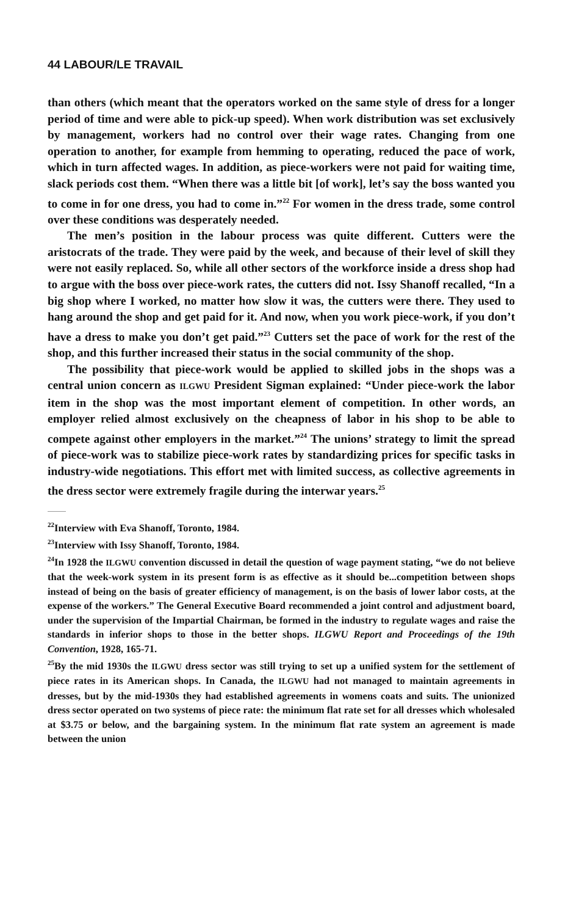44 LABOUR/LE TRAVAIL
than others (which meant that the operators worked on the same style of dress for a longer period of time and were able to pick-up speed). When work distribution was set exclusively by management, workers had no control over their wage rates. Changing from one operation to another, for example from hemming to operating, reduced the pace of work, which in turn affected wages. In addition, as piece-workers were not paid for waiting time, slack periods cost them. “When there was a little bit [of work], let’s say the boss wanted you to come in for one dress, you had to come in.”<sup>22</sup> For women in the dress trade, some control over these conditions was desperately needed.
The men’s position in the labour process was quite different. Cutters were the aristocrats of the trade. They were paid by the week, and because of their level of skill they were not easily replaced. So, while all other sectors of the workforce inside a dress shop had to argue with the boss over piece-work rates, the cutters did not. Issy Shanoff recalled, “In a big shop where I worked, no matter how slow it was, the cutters were there. They used to hang around the shop and get paid for it. And now, when you work piece-work, if you don’t have a dress to make you don’t get paid.”<sup>23</sup> Cutters set the pace of work for the rest of the shop, and this further increased their status in the social community of the shop.
The possibility that piece-work would be applied to skilled jobs in the shops was a central union concern as ILGWU President Sigman explained: “Under piece-work the labor item in the shop was the most important element of competition. In other words, an employer relied almost exclusively on the cheapness of labor in his shop to be able to compete against other employers in the market.”<sup>24</sup> The unions’ strategy to limit the spread of piece-work was to stabilize piece-work rates by standardizing prices for specific tasks in industry-wide negotiations. This effort met with limited success, as collective agreements in the dress sector were extremely fragile during the interwar years.<sup>25</sup>
<sup>22</sup> Interview with Eva Shanoff, Toronto, 1984.
<sup>23</sup> Interview with Issy Shanoff, Toronto, 1984.
<sup>24</sup> In 1928 the ILGWU convention discussed in detail the question of wage payment stating, “we do not believe that the week-work system in its present form is as effective as it should be...competition between shops instead of being on the basis of greater efficiency of management, is on the basis of lower labor costs, at the expense of the workers.” The General Executive Board recommended a joint control and adjustment board, under the supervision of the Impartial Chairman, be formed in the industry to regulate wages and raise the standards in inferior shops to those in the better shops. ILGWU Report and Proceedings of the 19th Convention, 1928, 165-71.
<sup>25</sup> By the mid 1930s the ILGWU dress sector was still trying to set up a unified system for the settlement of piece rates in its American shops. In Canada, the ILGWU had not managed to maintain agreements in dresses, but by the mid-1930s they had established agreements in womens coats and suits. The unionized dress sector operated on two systems of piece rate: the minimum flat rate set for all dresses which wholesaled at $3.75 or below, and the bargaining system. In the minimum flat rate system an agreement is made between the union